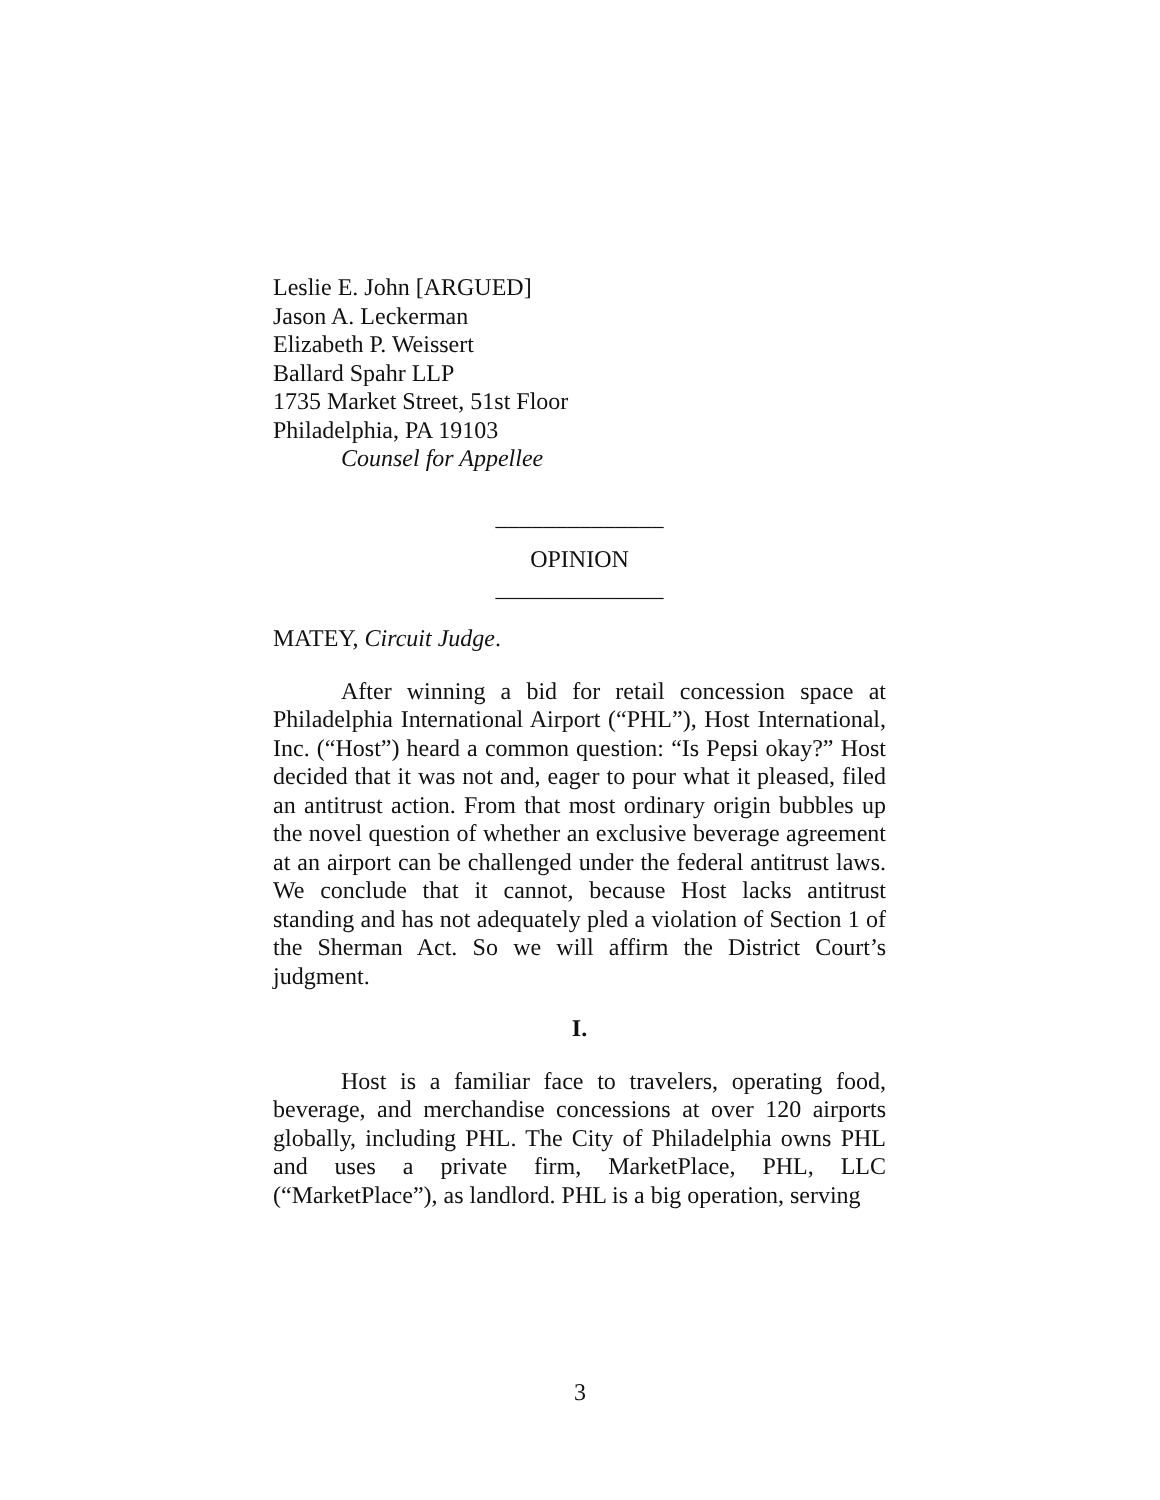Leslie E. John [ARGUED]
Jason A. Leckerman
Elizabeth P. Weissert
Ballard Spahr LLP
1735 Market Street, 51st Floor
Philadelphia, PA 19103
Counsel for Appellee
______________
OPINION
______________
MATEY, Circuit Judge.
After winning a bid for retail concession space at Philadelphia International Airport (“PHL”), Host International, Inc. (“Host”) heard a common question: “Is Pepsi okay?” Host decided that it was not and, eager to pour what it pleased, filed an antitrust action. From that most ordinary origin bubbles up the novel question of whether an exclusive beverage agreement at an airport can be challenged under the federal antitrust laws. We conclude that it cannot, because Host lacks antitrust standing and has not adequately pled a violation of Section 1 of the Sherman Act. So we will affirm the District Court’s judgment.
I.
Host is a familiar face to travelers, operating food, beverage, and merchandise concessions at over 120 airports globally, including PHL. The City of Philadelphia owns PHL and uses a private firm, MarketPlace, PHL, LLC (“MarketPlace”), as landlord. PHL is a big operation, serving
3